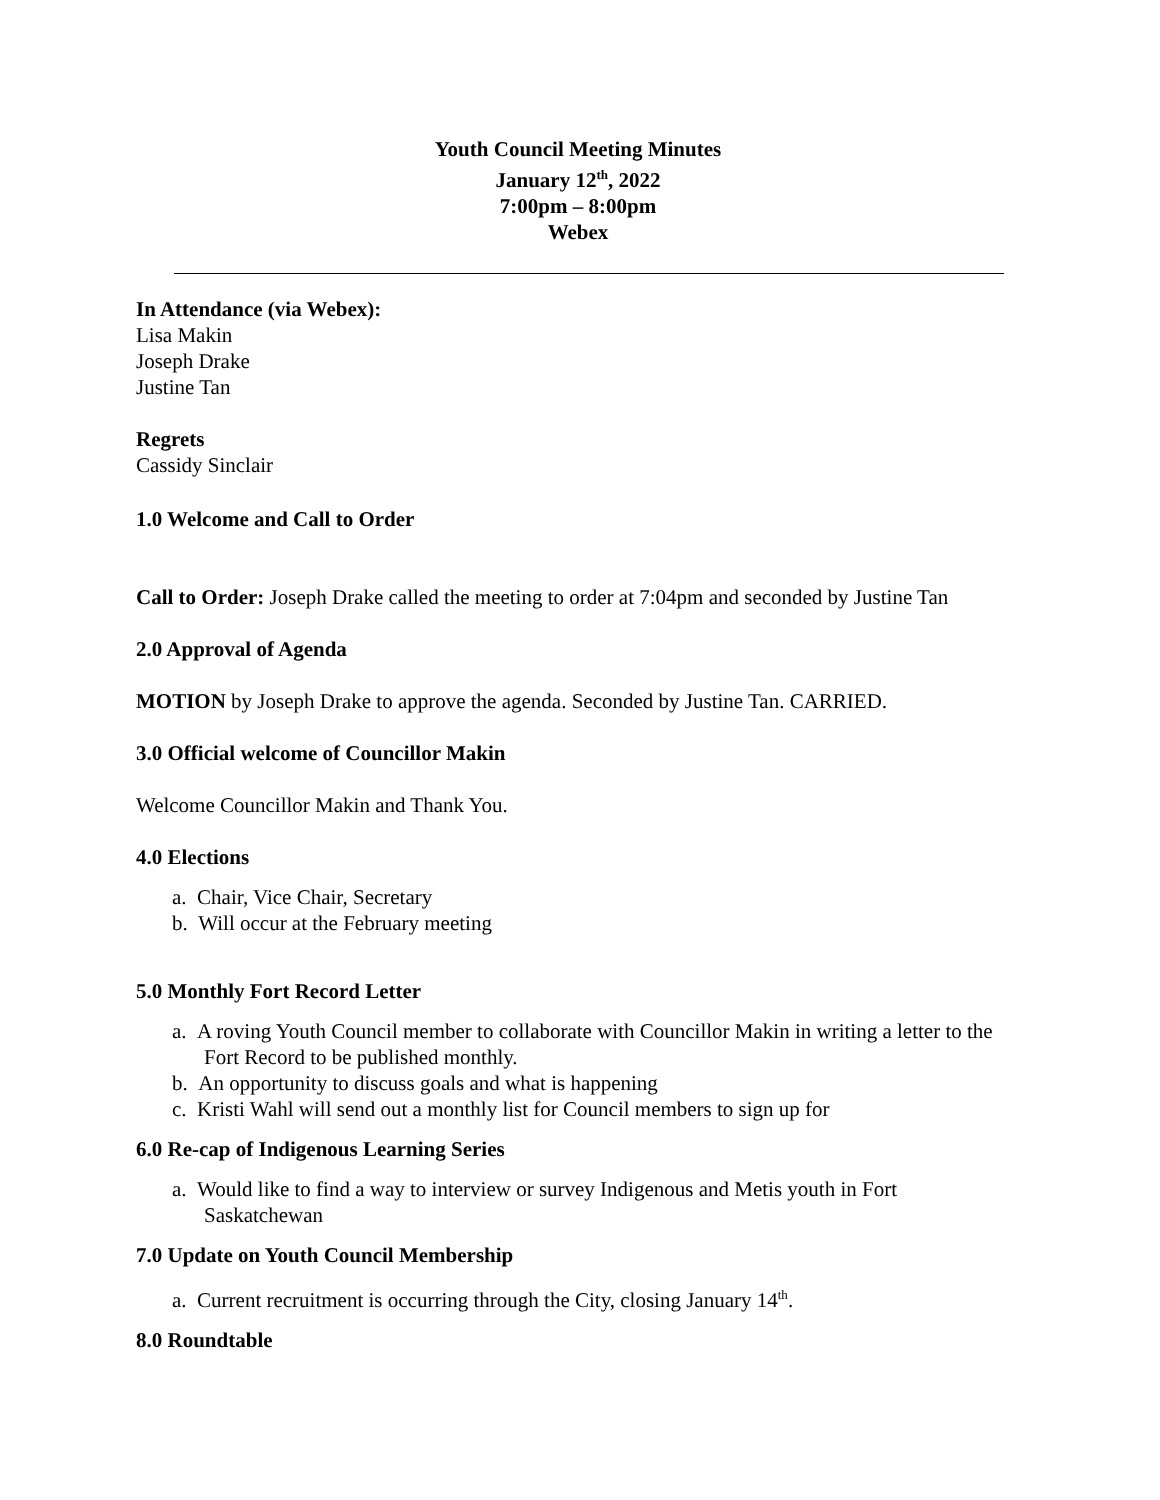Youth Council Meeting Minutes
January 12<sup>th</sup>, 2022
7:00pm – 8:00pm
Webex
In Attendance (via Webex):
Lisa Makin
Joseph Drake
Justine Tan
Regrets
Cassidy Sinclair
1.0 Welcome and Call to Order
Call to Order: Joseph Drake called the meeting to order at 7:04pm and seconded by Justine Tan
2.0 Approval of Agenda
MOTION by Joseph Drake to approve the agenda. Seconded by Justine Tan. CARRIED.
3.0 Official welcome of Councillor Makin
Welcome Councillor Makin and Thank You.
4.0 Elections
a. Chair, Vice Chair, Secretary
b. Will occur at the February meeting
5.0 Monthly Fort Record Letter
a. A roving Youth Council member to collaborate with Councillor Makin in writing a letter to the Fort Record to be published monthly.
b. An opportunity to discuss goals and what is happening
c. Kristi Wahl will send out a monthly list for Council members to sign up for
6.0 Re-cap of Indigenous Learning Series
a. Would like to find a way to interview or survey Indigenous and Metis youth in Fort Saskatchewan
7.0 Update on Youth Council Membership
a. Current recruitment is occurring through the City, closing January 14<sup>th</sup>.
8.0 Roundtable